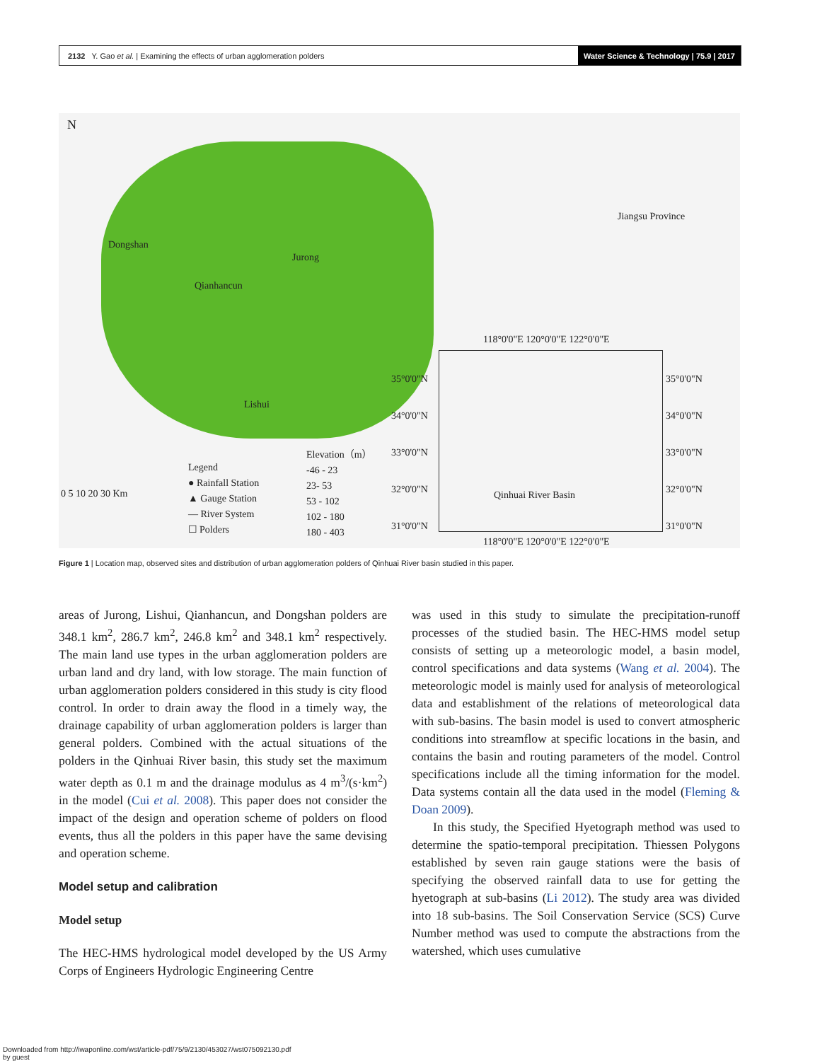2132 Y. Gao et al. | Examining the effects of urban agglomeration polders
Water Science & Technology | 75.9 | 2017
N
Dongshan
Jurong
Qianhancun
Lishui
Jiangsu Province
Legend
● Rainfall Station
▲ Gauge Station
— River System
☐ Polders
Elevation（m）
-46 - 23
23- 53
53 - 102
102 - 180
180 - 403
0 5 10 20 30 Km
118°0'0"E 120°0'0"E 122°0'0"E
35°0'0"N
34°0'0"N
33°0'0"N
32°0'0"N
31°0'0"N
Qinhuai River Basin
35°0'0"N
34°0'0"N
33°0'0"N
32°0'0"N
31°0'0"N
118°0'0"E 120°0'0"E 122°0'0"E
Figure 1 | Location map, observed sites and distribution of urban agglomeration polders of Qinhuai River basin studied in this paper.
areas of Jurong, Lishui, Qianhancun, and Dongshan polders are 348.1 km<sup>2</sup>, 286.7 km<sup>2</sup>, 246.8 km<sup>2</sup> and 348.1 km<sup>2</sup> respectively. The main land use types in the urban agglomeration polders are urban land and dry land, with low storage. The main function of urban agglomeration polders considered in this study is city flood control. In order to drain away the flood in a timely way, the drainage capability of urban agglomeration polders is larger than general polders. Combined with the actual situations of the polders in the Qinhuai River basin, this study set the maximum water depth as 0.1 m and the drainage modulus as 4 m<sup>3</sup>/(s·km<sup>2</sup>) in the model (Cui et al. 2008). This paper does not consider the impact of the design and operation scheme of polders on flood events, thus all the polders in this paper have the same devising and operation scheme.
Model setup and calibration
Model setup
The HEC-HMS hydrological model developed by the US Army Corps of Engineers Hydrologic Engineering Centre
was used in this study to simulate the precipitation-runoff processes of the studied basin. The HEC-HMS model setup consists of setting up a meteorologic model, a basin model, control specifications and data systems (Wang et al. 2004). The meteorologic model is mainly used for analysis of meteorological data and establishment of the relations of meteorological data with sub-basins. The basin model is used to convert atmospheric conditions into streamflow at specific locations in the basin, and contains the basin and routing parameters of the model. Control specifications include all the timing information for the model. Data systems contain all the data used in the model (Fleming & Doan 2009).
In this study, the Specified Hyetograph method was used to determine the spatio-temporal precipitation. Thiessen Polygons established by seven rain gauge stations were the basis of specifying the observed rainfall data to use for getting the hyetograph at sub-basins (Li 2012). The study area was divided into 18 sub-basins. The Soil Conservation Service (SCS) Curve Number method was used to compute the abstractions from the watershed, which uses cumulative
Downloaded from http://iwaponline.com/wst/article-pdf/75/9/2130/453027/wst075092130.pdf
by guest